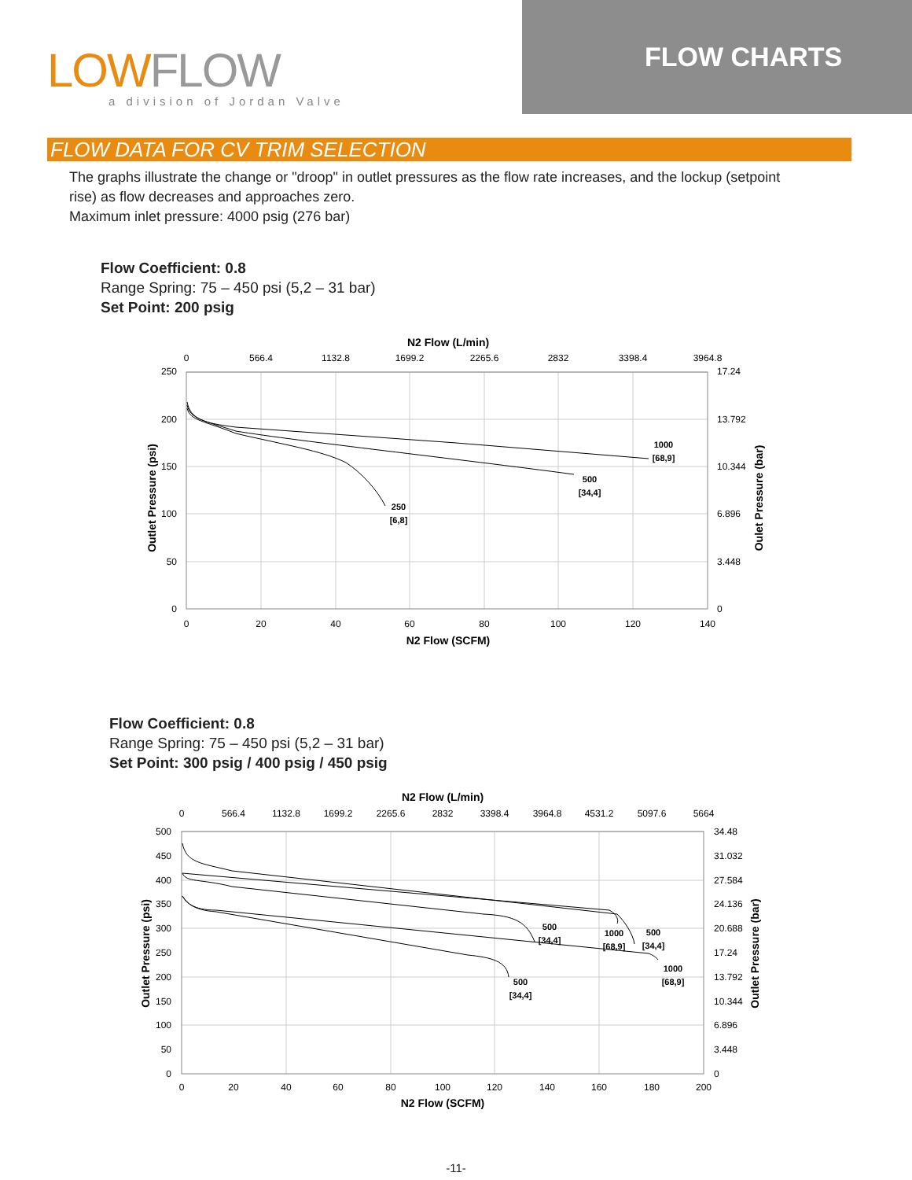LOWFLOW
a division of Jordan Valve
FLOW CHARTS
FLOW DATA FOR CV TRIM SELECTION
The graphs illustrate the change or "droop" in outlet pressures as the flow rate increases, and the lockup (setpoint rise) as flow decreases and approaches zero.
Maximum inlet pressure: 4000 psig (276 bar)
Flow Coefficient: 0.8
Range Spring: 75 – 450 psi (5,2 – 31 bar)
Set Point: 200 psig
N2 Flow (L/min)
0
566.4
1132.8
1699.2
2265.6
2832
3398.4
3964.8
0
20
40
60
80
100
120
140
N2 Flow (SCFM)
250
200
150
100
50
0
17.24
13.792
10.344
6.896
3.448
0
Outlet Pressure (psi)
Oulet Pressure (bar)
1000
[68,9]
500
[34,4]
250
[6,8]
Flow Coefficient: 0.8
Range Spring: 75 – 450 psi (5,2 – 31 bar)
Set Point: 300 psig / 400 psig / 450 psig
N2 Flow (L/min)
0
566.4
1132.8
1699.2
2265.6
2832
3398.4
3964.8
4531.2
5097.6
5664
0
20
40
60
80
100
120
140
160
180
200
N2 Flow (SCFM)
500
450
400
350
300
250
200
150
100
50
0
34.48
31.032
27.584
24.136
20.688
17.24
13.792
10.344
6.896
3.448
0
Outlet Pressure (psi)
Outlet Pressure (bar)
500
[34,4]
1000
[68,9]
500
[34,4]
1000
[68,9]
500
[34,4]
-11-